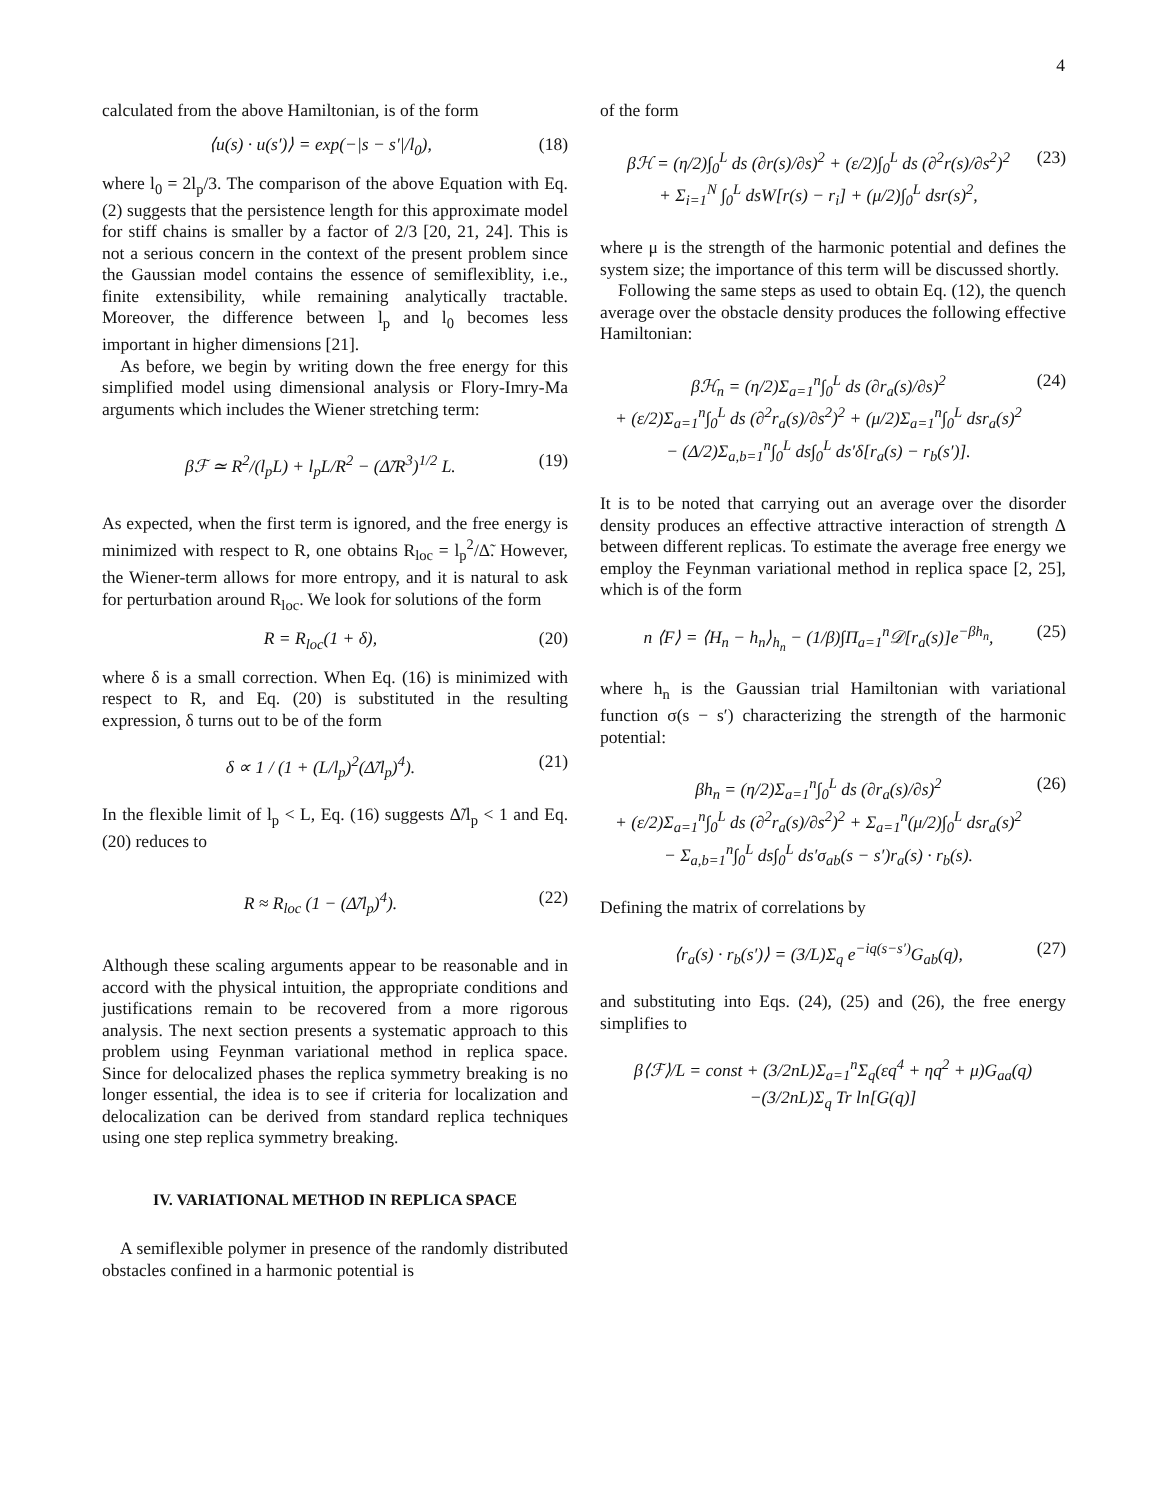4
calculated from the above Hamiltonian, is of the form
⟨u(s) · u(s′)⟩ = exp(−|s − s′|/l<sub>0</sub>),
(18)
where l<sub>0</sub> = 2l<sub>p</sub>/3. The comparison of the above Equation with Eq. (2) suggests that the persistence length for this approximate model for stiff chains is smaller by a factor of 2/3 [20, 21, 24]. This is not a serious concern in the context of the present problem since the Gaussian model contains the essence of semiflexiblity, i.e., finite extensibility, while remaining analytically tractable. Moreover, the difference between l<sub>p</sub> and l<sub>0</sub> becomes less important in higher dimensions [21].
As before, we begin by writing down the free energy for this simplified model using dimensional analysis or Flory-Imry-Ma arguments which includes the Wiener stretching term:
βℱ ≃ R<sup>2</sup>/(l<sub>p</sub>L) + l<sub>p</sub>L/R<sup>2</sup> − (Δ̃/R<sup>3</sup>)<sup>1/2</sup> L.
(19)
As expected, when the first term is ignored, and the free energy is minimized with respect to R, one obtains R<sub>loc</sub> = l<sub>p</sub><sup>2</sup>/Δ̃. However, the Wiener-term allows for more entropy, and it is natural to ask for perturbation around R<sub>loc</sub>. We look for solutions of the form
R = R<sub>loc</sub>(1 + δ), (20)
where δ is a small correction. When Eq. (16) is minimized with respect to R, and Eq. (20) is substituted in the resulting expression, δ turns out to be of the form
δ ∝ 1 / (1 + (L/l<sub>p</sub>)<sup>2</sup>(Δ̃/l<sub>p</sub>)<sup>4</sup>). (21)
In the flexible limit of l<sub>p</sub> < L, Eq. (16) suggests Δ̃/l<sub>p</sub> < 1 and Eq. (20) reduces to
R ≈ R<sub>loc</sub> (1 − (Δ̃/l<sub>p</sub>)<sup>4</sup>). (22)
Although these scaling arguments appear to be reasonable and in accord with the physical intuition, the appropriate conditions and justifications remain to be recovered from a more rigorous analysis. The next section presents a systematic approach to this problem using Feynman variational method in replica space. Since for delocalized phases the replica symmetry breaking is no longer essential, the idea is to see if criteria for localization and delocalization can be derived from standard replica techniques using one step replica symmetry breaking.
IV. VARIATIONAL METHOD IN REPLICA SPACE
A semiflexible polymer in presence of the randomly distributed obstacles confined in a harmonic potential is
of the form
βℋ = (η/2)∫<sub>0</sub><sup>L</sup> ds (∂r(s)/∂s)<sup>2</sup> + (ε/2)∫<sub>0</sub><sup>L</sup> ds (∂<sup>2</sup>r(s)/∂s<sup>2</sup>)<sup>2</sup>
+ Σ<sub>i=1</sub><sup>N</sup> ∫<sub>0</sub><sup>L</sup> dsW[r(s) − r<sub>i</sub>] + (μ/2)∫<sub>0</sub><sup>L</sup> dsr(s)<sup>2</sup>,
(23)
where μ is the strength of the harmonic potential and defines the system size; the importance of this term will be discussed shortly.
Following the same steps as used to obtain Eq. (12), the quench average over the obstacle density produces the following effective Hamiltonian:
βℋ<sub>n</sub> = (η/2)Σ<sub>a=1</sub><sup>n</sup>∫<sub>0</sub><sup>L</sup> ds (∂r<sub>a</sub>(s)/∂s)<sup>2</sup>
+ (ε/2)Σ<sub>a=1</sub><sup>n</sup>∫<sub>0</sub><sup>L</sup> ds (∂<sup>2</sup>r<sub>a</sub>(s)/∂s<sup>2</sup>)<sup>2</sup> + (μ/2)Σ<sub>a=1</sub><sup>n</sup>∫<sub>0</sub><sup>L</sup> dsr<sub>a</sub>(s)<sup>2</sup>
− (Δ/2)Σ<sub>a,b=1</sub><sup>n</sup>∫<sub>0</sub><sup>L</sup> ds∫<sub>0</sub><sup>L</sup> ds′δ[r<sub>a</sub>(s) − r<sub>b</sub>(s′)].
(24)
It is to be noted that carrying out an average over the disorder density produces an effective attractive interaction of strength Δ between different replicas. To estimate the average free energy we employ the Feynman variational method in replica space [2, 25], which is of the form
n ⟨F⟩ = ⟨H<sub>n</sub> − h<sub>n</sub>⟩<sub>h<sub>n</sub></sub> − (1/β)∫Π<sub>a=1</sub><sup>n</sup>𝒟[r<sub>a</sub>(s)]e<sup>−βh<sub>n</sub></sup>,
(25)
where h<sub>n</sub> is the Gaussian trial Hamiltonian with variational function σ(s − s′) characterizing the strength of the harmonic potential:
βh<sub>n</sub> = (η/2)Σ<sub>a=1</sub><sup>n</sup>∫<sub>0</sub><sup>L</sup> ds (∂r<sub>a</sub>(s)/∂s)<sup>2</sup>
+ (ε/2)Σ<sub>a=1</sub><sup>n</sup>∫<sub>0</sub><sup>L</sup> ds (∂<sup>2</sup>r<sub>a</sub>(s)/∂s<sup>2</sup>)<sup>2</sup> + Σ<sub>a=1</sub><sup>n</sup>(μ/2)∫<sub>0</sub><sup>L</sup> dsr<sub>a</sub>(s)<sup>2</sup>
− Σ<sub>a,b=1</sub><sup>n</sup>∫<sub>0</sub><sup>L</sup> ds∫<sub>0</sub><sup>L</sup> ds′σ<sub>ab</sub>(s − s′)r<sub>a</sub>(s) · r<sub>b</sub>(s).
(26)
Defining the matrix of correlations by
⟨r<sub>a</sub>(s) · r<sub>b</sub>(s′)⟩ = (3/L)Σ<sub>q</sub> e<sup>−iq(s−s′)</sup>G<sub>ab</sub>(q),
(27)
and substituting into Eqs. (24), (25) and (26), the free energy simplifies to
β⟨ℱ⟩/L = const + (3/2nL)Σ<sub>a=1</sub><sup>n</sup>Σ<sub>q</sub>(εq<sup>4</sup> + ηq<sup>2</sup> + μ)G<sub>aa</sub>(q)
−(3/2nL)Σ<sub>q</sub> Tr ln[G(q)]